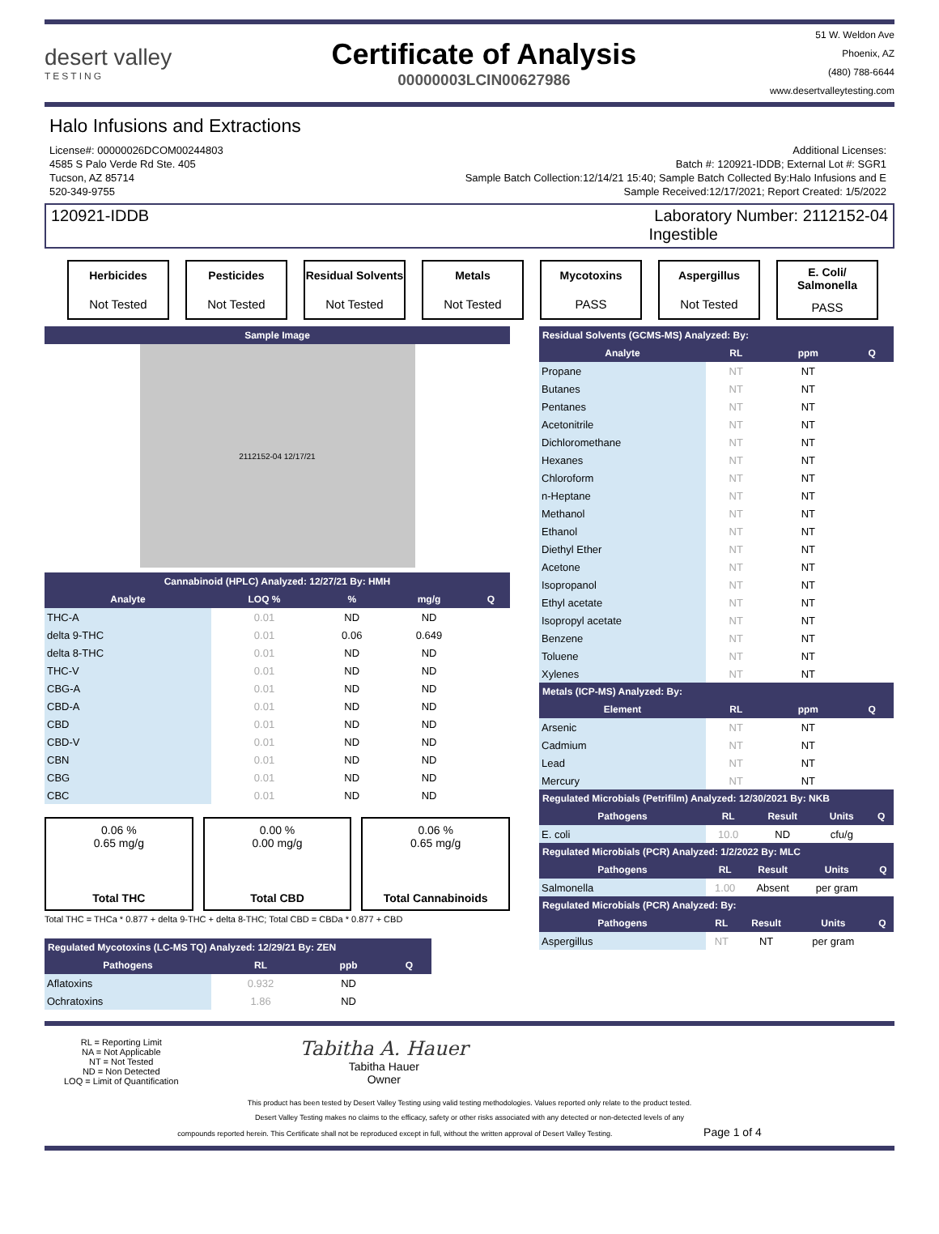desert valley
TESTING
Certificate of Analysis
00000003LCIN00627986
51 W. Weldon Ave
Phoenix, AZ
(480) 788-6644
www.desertvalleytesting.com
Halo Infusions and Extractions
License#: 00000026DCOM00244803
4585 S Palo Verde Rd Ste. 405
Tucson, AZ 85714
520-349-9755
Additional Licenses:
Batch #: 120921-IDDB; External Lot #: SGR1
Sample Batch Collection:12/14/21 15:40; Sample Batch Collected By:Halo Infusions and E
Sample Received:12/17/2021; Report Created: 1/5/2022
120921-IDDB Laboratory Number: 2112152-04
Ingestible
Herbicides
Not Tested
Pesticides
Not Tested
Residual Solvents
Not Tested
Metals
Not Tested
Mycotoxins
PASS
Aspergillus
Not Tested
E. Coli/ Salmonella
PASS
Sample Image
2112152-04 12/17/21
Cannabinoid (HPLC) Analyzed: 12/27/21 By: HMH
| Analyte | LOQ % | % | mg/g | Q |
| --- | --- | --- | --- | --- |
| THC-A | 0.01 | ND | ND | |
| delta 9-THC | 0.01 | 0.06 | 0.649 | |
| delta 8-THC | 0.01 | ND | ND | |
| THC-V | 0.01 | ND | ND | |
| CBG-A | 0.01 | ND | ND | |
| CBD-A | 0.01 | ND | ND | |
| CBD | 0.01 | ND | ND | |
| CBD-V | 0.01 | ND | ND | |
| CBN | 0.01 | ND | ND | |
| CBG | 0.01 | ND | ND | |
| CBC | 0.01 | ND | ND | |
0.06 %
0.65 mg/g
Total THC
0.00 %
0.00 mg/g
Total CBD
0.06 %
0.65 mg/g
Total Cannabinoids
Total THC = THCa * 0.877 + delta 9-THC + delta 8-THC; Total CBD = CBDa * 0.877 + CBD
Regulated Mycotoxins (LC-MS TQ) Analyzed: 12/29/21 By: ZEN
| Pathogens | RL | ppb | Q |
| --- | --- | --- | --- |
| Aflatoxins | 0.932 | ND | |
| Ochratoxins | 1.86 | ND | |
Residual Solvents (GCMS-MS) Analyzed: By:
| Analyte | RL | ppm | Q |
| --- | --- | --- | --- |
| Propane | NT | NT | |
| Butanes | NT | NT | |
| Pentanes | NT | NT | |
| Acetonitrile | NT | NT | |
| Dichloromethane | NT | NT | |
| Hexanes | NT | NT | |
| Chloroform | NT | NT | |
| n-Heptane | NT | NT | |
| Methanol | NT | NT | |
| Ethanol | NT | NT | |
| Diethyl Ether | NT | NT | |
| Acetone | NT | NT | |
| Isopropanol | NT | NT | |
| Ethyl acetate | NT | NT | |
| Isopropyl acetate | NT | NT | |
| Benzene | NT | NT | |
| Toluene | NT | NT | |
| Xylenes | NT | NT | |
Metals (ICP-MS) Analyzed: By:
| Element | RL | ppm | Q |
| --- | --- | --- | --- |
| Arsenic | NT | NT | |
| Cadmium | NT | NT | |
| Lead | NT | NT | |
| Mercury | NT | NT | |
Regulated Microbials (Petrifilm) Analyzed: 12/30/2021 By: NKB
| Pathogens | RL | Result | Units | Q |
| --- | --- | --- | --- | --- |
| E. coli | 10.0 | ND | cfu/g | |
Regulated Microbials (PCR) Analyzed: 1/2/2022 By: MLC
| Pathogens | RL | Result | Units | Q |
| --- | --- | --- | --- | --- |
| Salmonella | 1.00 | Absent | per gram | |
Regulated Microbials (PCR) Analyzed: By:
| Pathogens | RL | Result | Units | Q |
| --- | --- | --- | --- | --- |
| Aspergillus | NT | NT | per gram | |
RL = Reporting Limit
NA = Not Applicable
NT = Not Tested
ND = Non Detected
LOQ = Limit of Quantification
Tabitha A. Hauer
Tabitha Hauer
Owner
This product has been tested by Desert Valley Testing using valid testing methodologies. Values reported only relate to the product tested.
Desert Valley Testing makes no claims to the efficacy, safety or other risks associated with any detected or non-detected levels of any
compounds reported herein. This Certificate shall not be reproduced except in full, without the written approval of Desert Valley Testing. Page 1 of 4